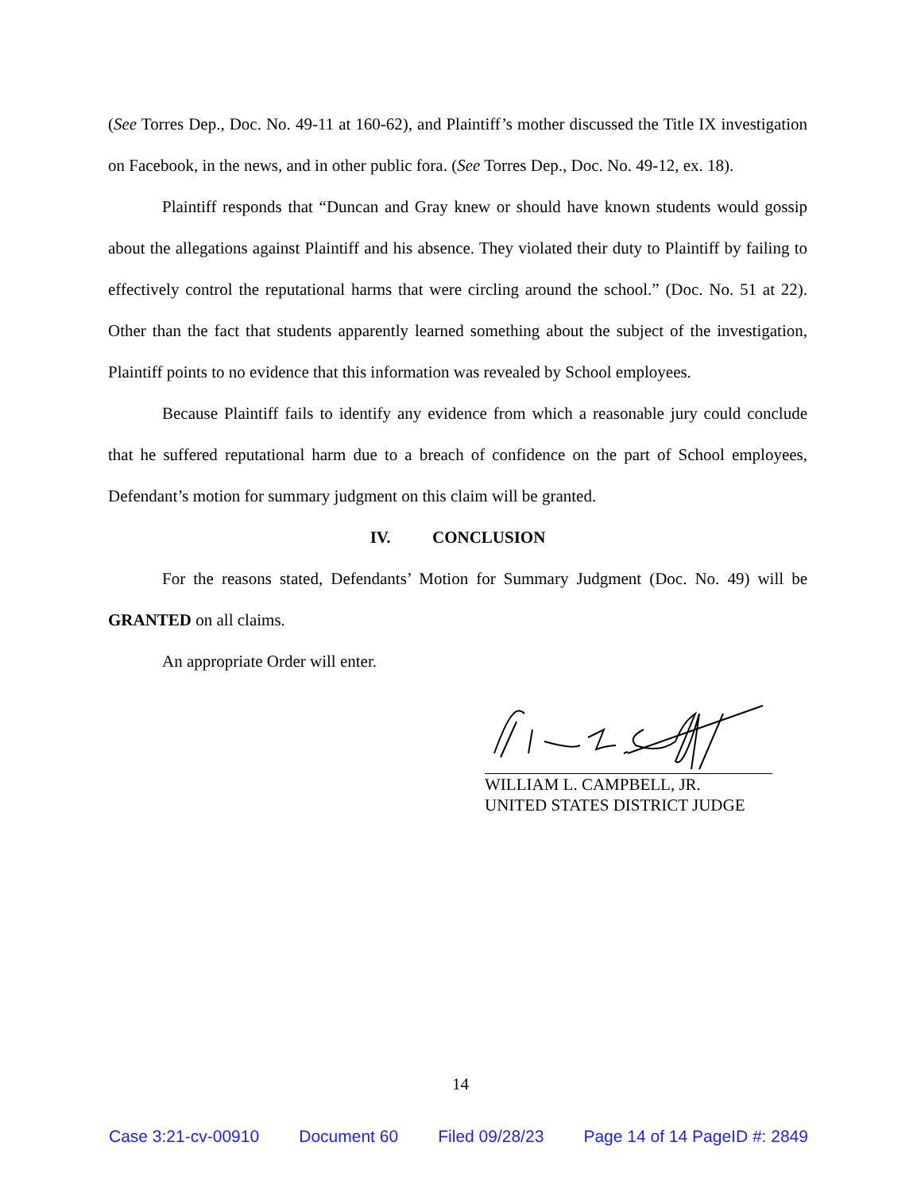(See Torres Dep., Doc. No. 49-11 at 160-62), and Plaintiff’s mother discussed the Title IX investigation on Facebook, in the news, and in other public fora. (See Torres Dep., Doc. No. 49-12, ex. 18).
Plaintiff responds that “Duncan and Gray knew or should have known students would gossip about the allegations against Plaintiff and his absence. They violated their duty to Plaintiff by failing to effectively control the reputational harms that were circling around the school.” (Doc. No. 51 at 22). Other than the fact that students apparently learned something about the subject of the investigation, Plaintiff points to no evidence that this information was revealed by School employees.
Because Plaintiff fails to identify any evidence from which a reasonable jury could conclude that he suffered reputational harm due to a breach of confidence on the part of School employees, Defendant’s motion for summary judgment on this claim will be granted.
IV. CONCLUSION
For the reasons stated, Defendants’ Motion for Summary Judgment (Doc. No. 49) will be GRANTED on all claims.
An appropriate Order will enter.
WILLIAM L. CAMPBELL, JR.
UNITED STATES DISTRICT JUDGE
14
Case 3:21-cv-00910 Document 60 Filed 09/28/23 Page 14 of 14 PageID #: 2849